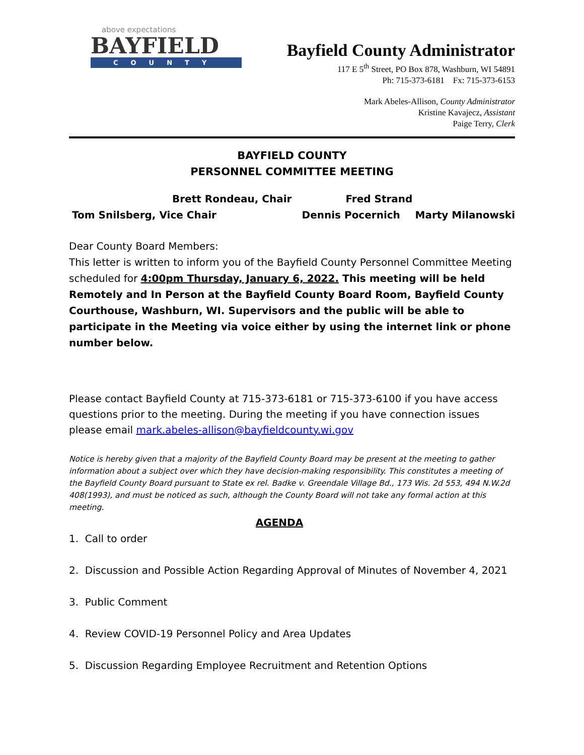above expectations
BAYFIELD
COUNTY
Bayfield County Administrator
117 E 5<sup>th</sup> Street, PO Box 878, Washburn, WI 54891
Ph: 715-373-6181 Fx: 715-373-6153
Mark Abeles-Allison, County Administrator
Kristine Kavajecz, Assistant
Paige Terry, Clerk
BAYFIELD COUNTY
PERSONNEL COMMITTEE MEETING
Brett Rondeau, Chair Fred Strand
Tom Snilsberg, Vice Chair Dennis Pocernich Marty Milanowski
Dear County Board Members:
This letter is written to inform you of the Bayfield County Personnel Committee Meeting scheduled for 4:00pm Thursday, January 6, 2022. This meeting will be held Remotely and In Person at the Bayfield County Board Room, Bayfield County Courthouse, Washburn, WI. Supervisors and the public will be able to participate in the Meeting via voice either by using the internet link or phone number below.
Please contact Bayfield County at 715-373-6181 or 715-373-6100 if you have access questions prior to the meeting. During the meeting if you have connection issues please email mark.abeles-allison@bayfieldcounty.wi.gov
Notice is hereby given that a majority of the Bayfield County Board may be present at the meeting to gather information about a subject over which they have decision-making responsibility. This constitutes a meeting of the Bayfield County Board pursuant to State ex rel. Badke v. Greendale Village Bd., 173 Wis. 2d 553, 494 N.W.2d 408(1993), and must be noticed as such, although the County Board will not take any formal action at this meeting.
AGENDA
1. Call to order
2. Discussion and Possible Action Regarding Approval of Minutes of November 4, 2021
3. Public Comment
4. Review COVID-19 Personnel Policy and Area Updates
5. Discussion Regarding Employee Recruitment and Retention Options